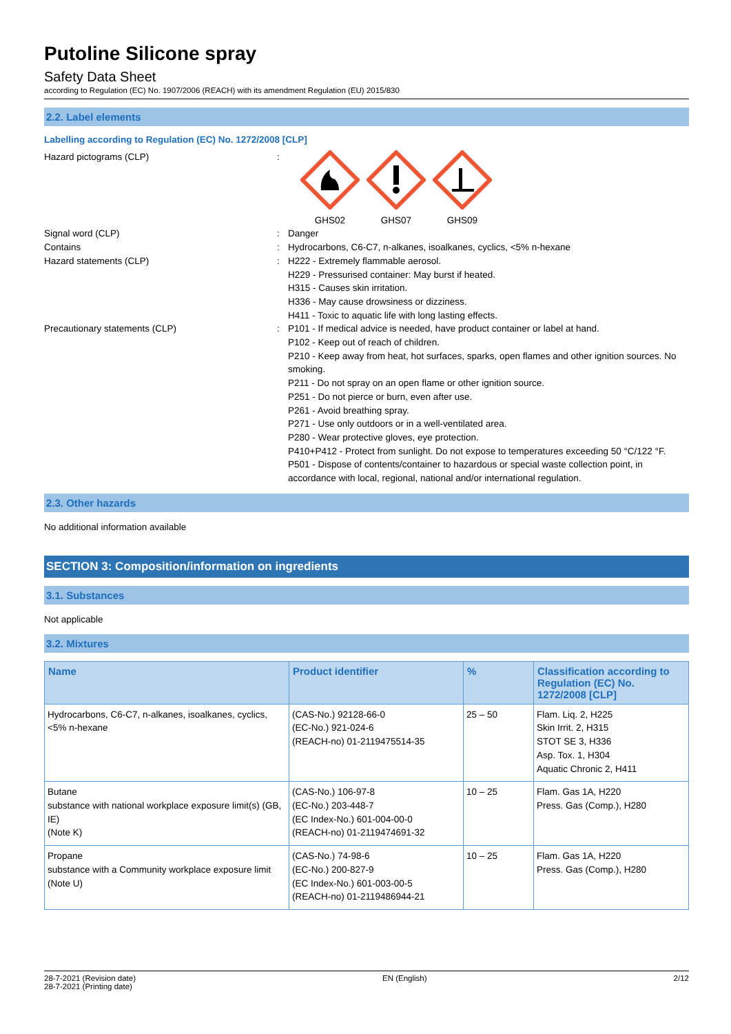Putoline Silicone spray
Safety Data Sheet
according to Regulation (EC) No. 1907/2006 (REACH) with its amendment Regulation (EU) 2015/830
2.2. Label elements
Labelling according to Regulation (EC) No. 1272/2008 [CLP]
Hazard pictograms (CLP) : GHS02 GHS07 GHS09
Signal word (CLP) : Danger
Contains : Hydrocarbons, C6-C7, n-alkanes, isoalkanes, cyclics, <5% n-hexane
Hazard statements (CLP) : H222 - Extremely flammable aerosol.
H229 - Pressurised container: May burst if heated.
H315 - Causes skin irritation.
H336 - May cause drowsiness or dizziness.
H411 - Toxic to aquatic life with long lasting effects.
Precautionary statements (CLP) : P101 - If medical advice is needed, have product container or label at hand.
P102 - Keep out of reach of children.
P210 - Keep away from heat, hot surfaces, sparks, open flames and other ignition sources. No smoking.
P211 - Do not spray on an open flame or other ignition source.
P251 - Do not pierce or burn, even after use.
P261 - Avoid breathing spray.
P271 - Use only outdoors or in a well-ventilated area.
P280 - Wear protective gloves, eye protection.
P410+P412 - Protect from sunlight. Do not expose to temperatures exceeding 50 °C/122 °F.
P501 - Dispose of contents/container to hazardous or special waste collection point, in accordance with local, regional, national and/or international regulation.
2.3. Other hazards
No additional information available
SECTION 3: Composition/information on ingredients
3.1. Substances
Not applicable
3.2. Mixtures
| Name | Product identifier | % | Classification according to Regulation (EC) No. 1272/2008 [CLP] |
| --- | --- | --- | --- |
| Hydrocarbons, C6-C7, n-alkanes, isoalkanes, cyclics, <5% n-hexane | (CAS-No.) 92128-66-0 (EC-No.) 921-024-6 (REACH-no) 01-2119475514-35 | 25 – 50 | Flam. Liq. 2, H225 Skin Irrit. 2, H315 STOT SE 3, H336 Asp. Tox. 1, H304 Aquatic Chronic 2, H411 |
| Butane substance with national workplace exposure limit(s) (GB, IE) (Note K) | (CAS-No.) 106-97-8 (EC-No.) 203-448-7 (EC Index-No.) 601-004-00-0 (REACH-no) 01-2119474691-32 | 10 – 25 | Flam. Gas 1A, H220 Press. Gas (Comp.), H280 |
| Propane substance with a Community workplace exposure limit (Note U) | (CAS-No.) 74-98-6 (EC-No.) 200-827-9 (EC Index-No.) 601-003-00-5 (REACH-no) 01-2119486944-21 | 10 – 25 | Flam. Gas 1A, H220 Press. Gas (Comp.), H280 |
28-7-2021 (Revision date)
28-7-2021 (Printing date)
EN (English) 2/12